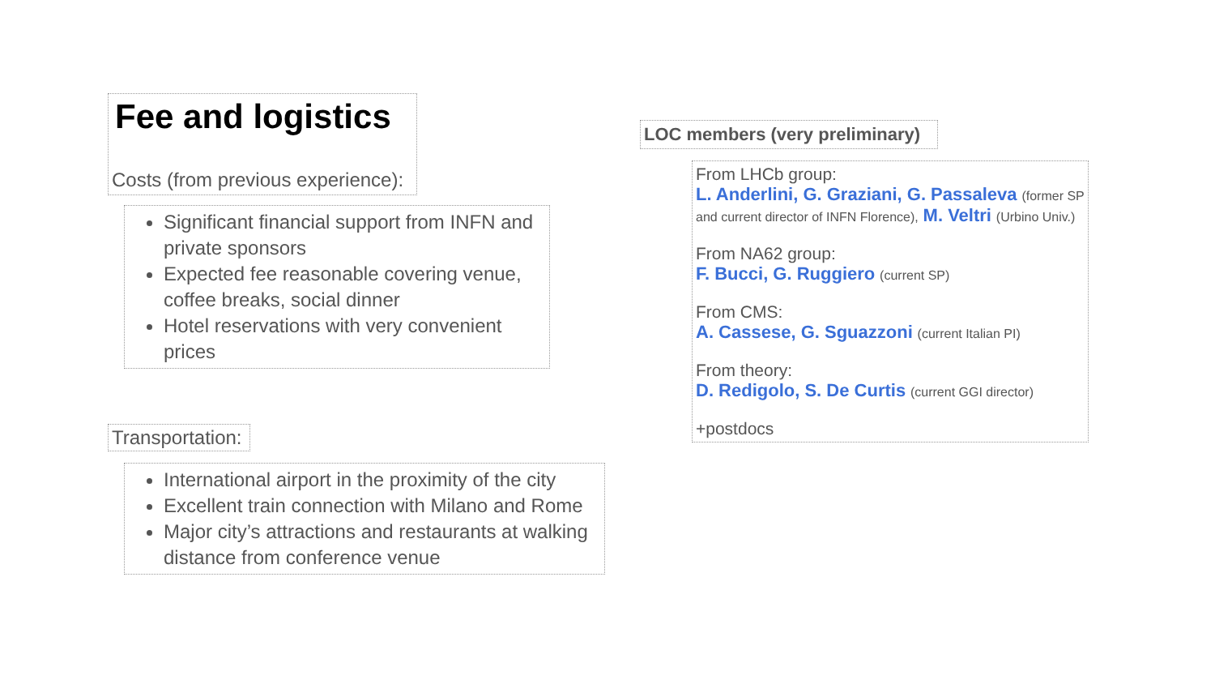Fee and logistics
Costs (from previous experience):
Significant financial support from INFN and private sponsors
Expected fee reasonable covering venue, coffee breaks, social dinner
Hotel reservations with very convenient prices
Transportation:
International airport in the proximity of the city
Excellent train connection with Milano and Rome
Major city’s attractions and restaurants at walking distance from conference venue
LOC members (very preliminary)
From LHCb group:
L. Anderlini, G. Graziani, G. Passaleva (former SP and current director of INFN Florence), M. Veltri (Urbino Univ.)
From NA62 group:
F. Bucci, G. Ruggiero (current SP)
From CMS:
A. Cassese, G. Sguazzoni (current Italian PI)
From theory:
D. Redigolo, S. De Curtis (current GGI director)
+postdocs